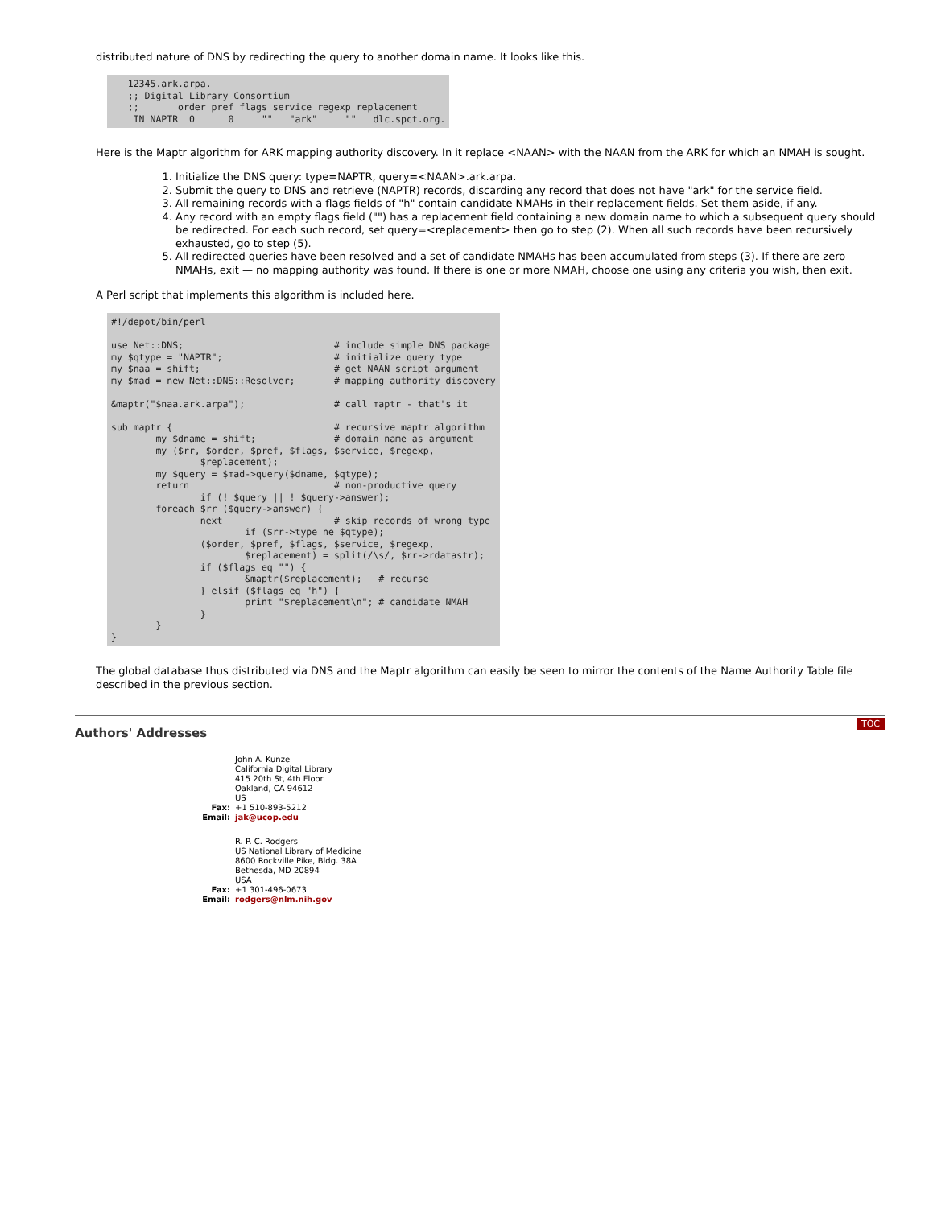distributed nature of DNS by redirecting the query to another domain name. It looks like this.
   12345.ark.arpa.
   ;; Digital Library Consortium
   ;;       order pref flags service regexp replacement
    IN NAPTR  0      0     ""   "ark"     ""   dlc.spct.org.
Here is the Maptr algorithm for ARK mapping authority discovery. In it replace <NAAN> with the NAAN from the ARK for which an NMAH is sought.
1. Initialize the DNS query: type=NAPTR, query=<NAAN>.ark.arpa.
2. Submit the query to DNS and retrieve (NAPTR) records, discarding any record that does not have "ark" for the service field.
3. All remaining records with a flags fields of "h" contain candidate NMAHs in their replacement fields. Set them aside, if any.
4. Any record with an empty flags field ("") has a replacement field containing a new domain name to which a subsequent query should be redirected. For each such record, set query=<replacement> then go to step (2). When all such records have been recursively exhausted, go to step (5).
5. All redirected queries have been resolved and a set of candidate NMAHs has been accumulated from steps (3). If there are zero NMAHs, exit — no mapping authority was found. If there is one or more NMAH, choose one using any criteria you wish, then exit.
A Perl script that implements this algorithm is included here.
#!/depot/bin/perl

use Net::DNS;                           # include simple DNS package
my $qtype = "NAPTR";                    # initialize query type
my $naa = shift;                        # get NAAN script argument
my $mad = new Net::DNS::Resolver;       # mapping authority discovery

&maptr("$naa.ark.arpa");                # call maptr - that's it

sub maptr {                             # recursive maptr algorithm
        my $dname = shift;              # domain name as argument
        my ($rr, $order, $pref, $flags, $service, $regexp,
                $replacement);
        my $query = $mad->query($dname, $qtype);
        return                          # non-productive query
                if (! $query || ! $query->answer);
        foreach $rr ($query->answer) {
                next                    # skip records of wrong type
                        if ($rr->type ne $qtype);
                ($order, $pref, $flags, $service, $regexp,
                        $replacement) = split(/\s/, $rr->rdatastr);
                if ($flags eq "") {
                        &maptr($replacement);   # recurse
                } elsif ($flags eq "h") {
                        print "$replacement\n"; # candidate NMAH
                }
        }
}
The global database thus distributed via DNS and the Maptr algorithm can easily be seen to mirror the contents of the Name Authority Table file described in the previous section.
Authors' Addresses TOC
| | John A. Kunze |
| | California Digital Library |
| | 415 20th St, 4th Floor |
| | Oakland, CA 94612 |
| | US |
| Fax: | +1 510-893-5212 |
| Email: | jak@ucop.edu |
| | R. P. C. Rodgers |
| | US National Library of Medicine |
| | 8600 Rockville Pike, Bldg. 38A |
| | Bethesda, MD 20894 |
| | USA |
| Fax: | +1 301-496-0673 |
| Email: | rodgers@nlm.nih.gov |